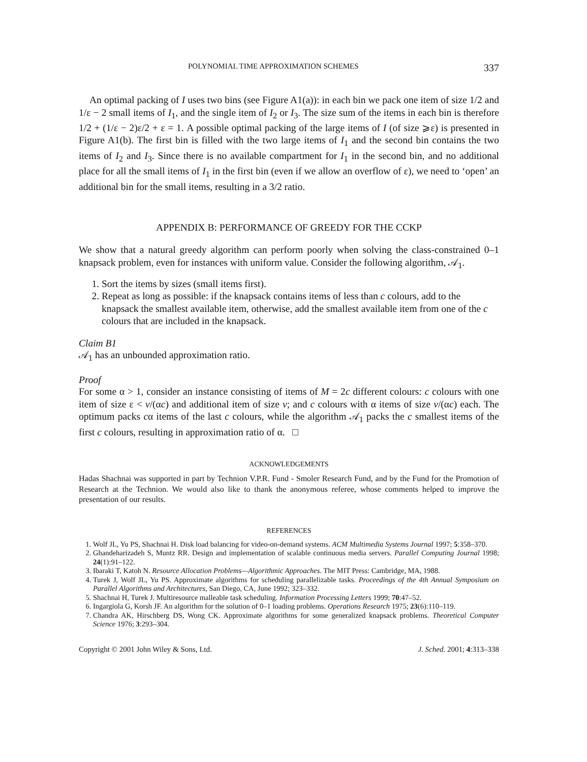POLYNOMIAL TIME APPROXIMATION SCHEMES 337
An optimal packing of I uses two bins (see Figure A1(a)): in each bin we pack one item of size 1/2 and 1/ε − 2 small items of I<sub>1</sub>, and the single item of I<sub>2</sub> or I<sub>3</sub>. The size sum of the items in each bin is therefore 1/2 + (1/ε − 2)ε/2 + ε = 1. A possible optimal packing of the large items of I (of size ⩾ε) is presented in Figure A1(b). The first bin is filled with the two large items of I<sub>1</sub> and the second bin contains the two items of I<sub>2</sub> and I<sub>3</sub>. Since there is no available compartment for I<sub>1</sub> in the second bin, and no additional place for all the small items of I<sub>1</sub> in the first bin (even if we allow an overflow of ε), we need to ‘open’ an additional bin for the small items, resulting in a 3/2 ratio.
APPENDIX B: PERFORMANCE OF GREEDY FOR THE CCKP
We show that a natural greedy algorithm can perform poorly when solving the class-constrained 0–1 knapsack problem, even for instances with uniform value. Consider the following algorithm, 𝒜<sub>1</sub>.
1. Sort the items by sizes (small items first).
2. Repeat as long as possible: if the knapsack contains items of less than c colours, add to the knapsack the smallest available item, otherwise, add the smallest available item from one of the c colours that are included in the knapsack.
Claim B1
𝒜<sub>1</sub> has an unbounded approximation ratio.
Proof
For some α > 1, consider an instance consisting of items of M = 2c different colours: c colours with one item of size ε < v/(αc) and additional item of size v; and c colours with α items of size v/(αc) each. The optimum packs cα items of the last c colours, while the algorithm 𝒜<sub>1</sub> packs the c smallest items of the first c colours, resulting in approximation ratio of α. □
ACKNOWLEDGEMENTS
Hadas Shachnai was supported in part by Technion V.P.R. Fund - Smoler Research Fund, and by the Fund for the Promotion of Research at the Technion. We would also like to thank the anonymous referee, whose comments helped to improve the presentation of our results.
REFERENCES
1. Wolf JL, Yu PS, Shachnai H. Disk load balancing for video-on-demand systems. ACM Multimedia Systems Journal 1997; 5:358–370.
2. Ghandeharizadeh S, Muntz RR. Design and implementation of scalable continuous media servers. Parallel Computing Journal 1998; 24(1):91–122.
3. Ibaraki T, Katoh N. Resource Allocation Problems—Algorithmic Approaches. The MIT Press: Cambridge, MA, 1988.
4. Turek J, Wolf JL, Yu PS. Approximate algorithms for scheduling parallelizable tasks. Proceedings of the 4th Annual Symposium on Parallel Algorithms and Architectures, San Diego, CA, June 1992; 323–332.
5. Shachnai H, Turek J. Multiresource malleable task scheduling. Information Processing Letters 1999; 70:47–52.
6. Ingargiola G, Korsh JF. An algorithm for the solution of 0–1 loading problems. Operations Research 1975; 23(6):110–119.
7. Chandra AK, Hirschberg DS, Wong CK. Approximate algorithms for some generalized knapsack problems. Theoretical Computer Science 1976; 3:293–304.
Copyright © 2001 John Wiley & Sons, Ltd. J. Sched. 2001; 4:313–338